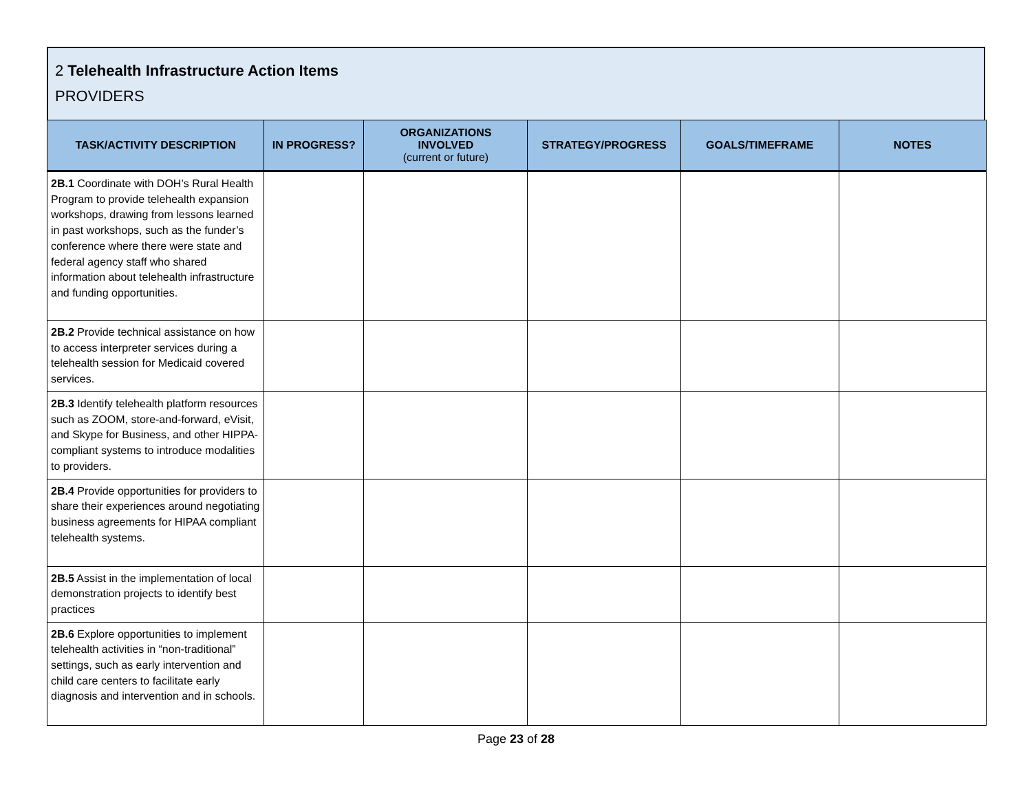2 Telehealth Infrastructure Action Items
PROVIDERS
| TASK/ACTIVITY DESCRIPTION | IN PROGRESS? | ORGANIZATIONS INVOLVED (current or future) | STRATEGY/PROGRESS | GOALS/TIMEFRAME | NOTES |
| --- | --- | --- | --- | --- | --- |
| 2B.1 Coordinate with DOH’s Rural Health Program to provide telehealth expansion workshops, drawing from lessons learned in past workshops, such as the funder’s conference where there were state and federal agency staff who shared information about telehealth infrastructure and funding opportunities. | | | | | |
| 2B.2 Provide technical assistance on how to access interpreter services during a telehealth session for Medicaid covered services. | | | | | |
| 2B.3 Identify telehealth platform resources such as ZOOM, store-and-forward, eVisit, and Skype for Business, and other HIPPA-compliant systems to introduce modalities to providers. | | | | | |
| 2B.4 Provide opportunities for providers to share their experiences around negotiating business agreements for HIPAA compliant telehealth systems. | | | | | |
| 2B.5 Assist in the implementation of local demonstration projects to identify best practices | | | | | |
| 2B.6 Explore opportunities to implement telehealth activities in “non-traditional” settings, such as early intervention and child care centers to facilitate early diagnosis and intervention and in schools. | | | | | |
Page 23 of 28